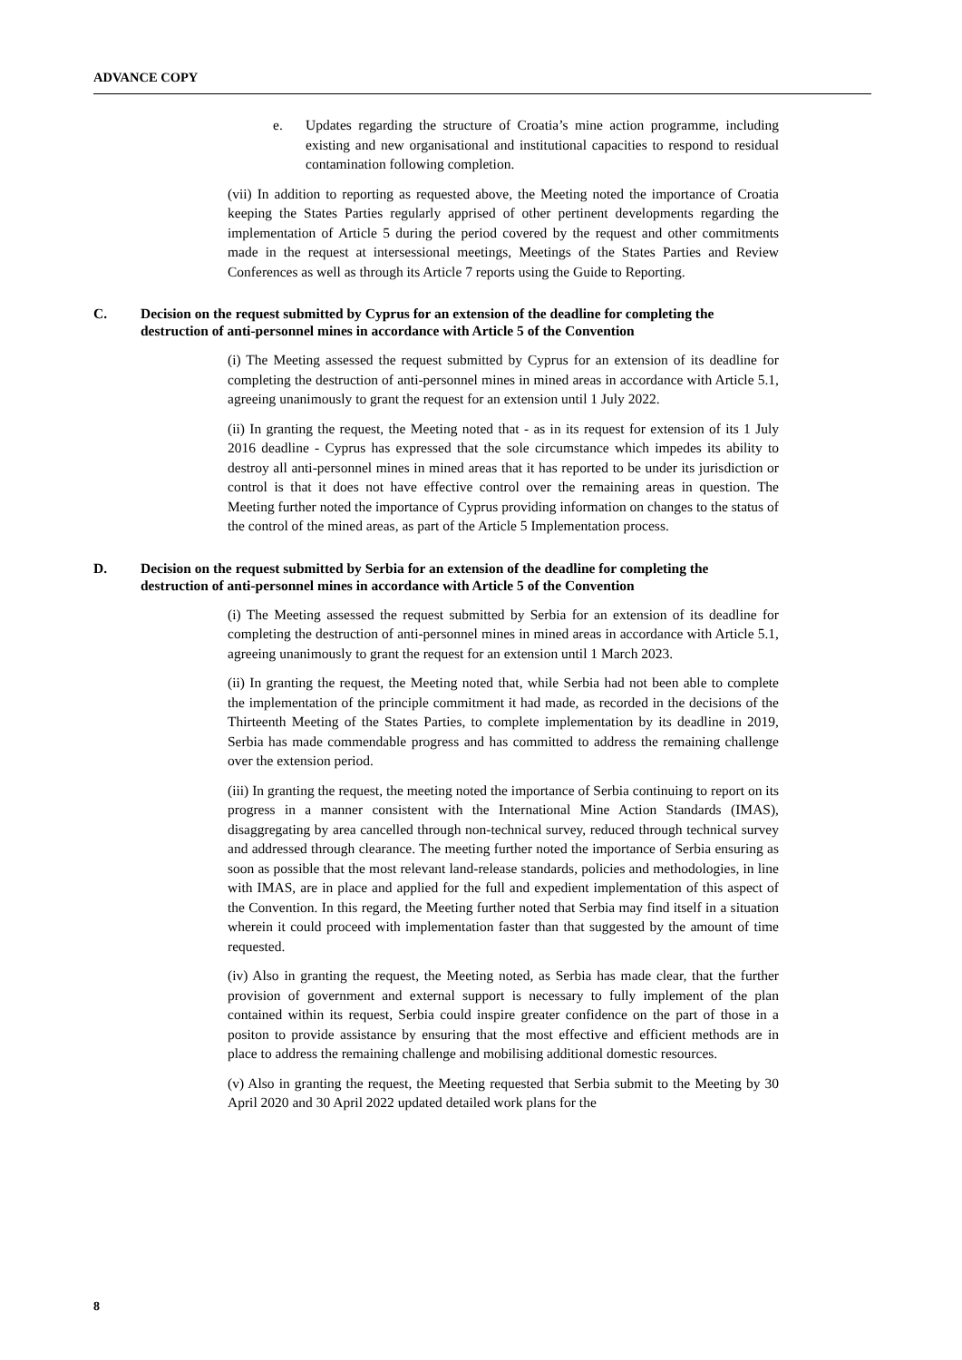ADVANCE COPY
e. Updates regarding the structure of Croatia’s mine action programme, including existing and new organisational and institutional capacities to respond to residual contamination following completion.
(vii) In addition to reporting as requested above, the Meeting noted the importance of Croatia keeping the States Parties regularly apprised of other pertinent developments regarding the implementation of Article 5 during the period covered by the request and other commitments made in the request at intersessional meetings, Meetings of the States Parties and Review Conferences as well as through its Article 7 reports using the Guide to Reporting.
C. Decision on the request submitted by Cyprus for an extension of the deadline for completing the destruction of anti-personnel mines in accordance with Article 5 of the Convention
(i) The Meeting assessed the request submitted by Cyprus for an extension of its deadline for completing the destruction of anti-personnel mines in mined areas in accordance with Article 5.1, agreeing unanimously to grant the request for an extension until 1 July 2022.
(ii) In granting the request, the Meeting noted that - as in its request for extension of its 1 July 2016 deadline - Cyprus has expressed that the sole circumstance which impedes its ability to destroy all anti-personnel mines in mined areas that it has reported to be under its jurisdiction or control is that it does not have effective control over the remaining areas in question. The Meeting further noted the importance of Cyprus providing information on changes to the status of the control of the mined areas, as part of the Article 5 Implementation process.
D. Decision on the request submitted by Serbia for an extension of the deadline for completing the destruction of anti-personnel mines in accordance with Article 5 of the Convention
(i) The Meeting assessed the request submitted by Serbia for an extension of its deadline for completing the destruction of anti-personnel mines in mined areas in accordance with Article 5.1, agreeing unanimously to grant the request for an extension until 1 March 2023.
(ii) In granting the request, the Meeting noted that, while Serbia had not been able to complete the implementation of the principle commitment it had made, as recorded in the decisions of the Thirteenth Meeting of the States Parties, to complete implementation by its deadline in 2019, Serbia has made commendable progress and has committed to address the remaining challenge over the extension period.
(iii) In granting the request, the meeting noted the importance of Serbia continuing to report on its progress in a manner consistent with the International Mine Action Standards (IMAS), disaggregating by area cancelled through non-technical survey, reduced through technical survey and addressed through clearance. The meeting further noted the importance of Serbia ensuring as soon as possible that the most relevant land-release standards, policies and methodologies, in line with IMAS, are in place and applied for the full and expedient implementation of this aspect of the Convention. In this regard, the Meeting further noted that Serbia may find itself in a situation wherein it could proceed with implementation faster than that suggested by the amount of time requested.
(iv) Also in granting the request, the Meeting noted, as Serbia has made clear, that the further provision of government and external support is necessary to fully implement of the plan contained within its request, Serbia could inspire greater confidence on the part of those in a positon to provide assistance by ensuring that the most effective and efficient methods are in place to address the remaining challenge and mobilising additional domestic resources.
(v) Also in granting the request, the Meeting requested that Serbia submit to the Meeting by 30 April 2020 and 30 April 2022 updated detailed work plans for the
8